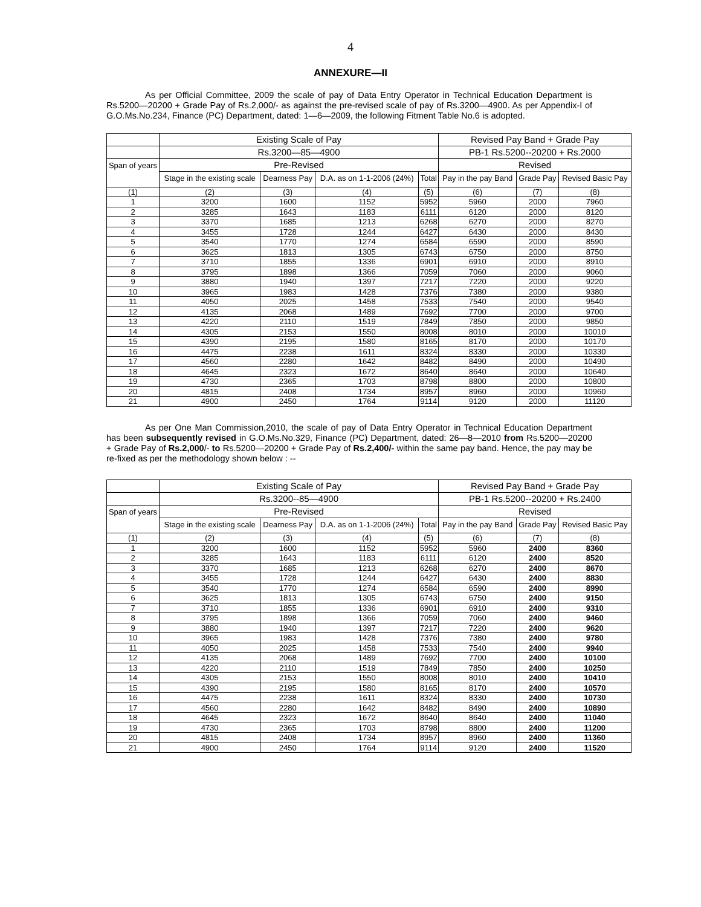4
ANNEXURE—II
As per Official Committee, 2009 the scale of pay of Data Entry Operator in Technical Education Department is Rs.5200—20200 + Grade Pay of Rs.2,000/- as against the pre-revised scale of pay of Rs.3200—4900. As per Appendix-I of G.O.Ms.No.234, Finance (PC) Department, dated: 1—6—2009, the following Fitment Table No.6 is adopted.
| | Existing Scale of Pay | | | | Revised Pay Band + Grade Pay | | |
| --- | --- | --- | --- | --- | --- | --- | --- |
| | Rs.3200—85—4900 | | | | PB-1 Rs.5200--20200 + Rs.2000 | | |
| Span of years | Pre-Revised | | | | Revised | | |
| | Stage in the existing scale | Dearness Pay | D.A. as on 1-1-2006 (24%) | Total | Pay in the pay Band | Grade Pay | Revised Basic Pay |
| (1) | (2) | (3) | (4) | (5) | (6) | (7) | (8) |
| 1 | 3200 | 1600 | 1152 | 5952 | 5960 | 2000 | 7960 |
| 2 | 3285 | 1643 | 1183 | 6111 | 6120 | 2000 | 8120 |
| 3 | 3370 | 1685 | 1213 | 6268 | 6270 | 2000 | 8270 |
| 4 | 3455 | 1728 | 1244 | 6427 | 6430 | 2000 | 8430 |
| 5 | 3540 | 1770 | 1274 | 6584 | 6590 | 2000 | 8590 |
| 6 | 3625 | 1813 | 1305 | 6743 | 6750 | 2000 | 8750 |
| 7 | 3710 | 1855 | 1336 | 6901 | 6910 | 2000 | 8910 |
| 8 | 3795 | 1898 | 1366 | 7059 | 7060 | 2000 | 9060 |
| 9 | 3880 | 1940 | 1397 | 7217 | 7220 | 2000 | 9220 |
| 10 | 3965 | 1983 | 1428 | 7376 | 7380 | 2000 | 9380 |
| 11 | 4050 | 2025 | 1458 | 7533 | 7540 | 2000 | 9540 |
| 12 | 4135 | 2068 | 1489 | 7692 | 7700 | 2000 | 9700 |
| 13 | 4220 | 2110 | 1519 | 7849 | 7850 | 2000 | 9850 |
| 14 | 4305 | 2153 | 1550 | 8008 | 8010 | 2000 | 10010 |
| 15 | 4390 | 2195 | 1580 | 8165 | 8170 | 2000 | 10170 |
| 16 | 4475 | 2238 | 1611 | 8324 | 8330 | 2000 | 10330 |
| 17 | 4560 | 2280 | 1642 | 8482 | 8490 | 2000 | 10490 |
| 18 | 4645 | 2323 | 1672 | 8640 | 8640 | 2000 | 10640 |
| 19 | 4730 | 2365 | 1703 | 8798 | 8800 | 2000 | 10800 |
| 20 | 4815 | 2408 | 1734 | 8957 | 8960 | 2000 | 10960 |
| 21 | 4900 | 2450 | 1764 | 9114 | 9120 | 2000 | 11120 |
As per One Man Commission,2010, the scale of pay of Data Entry Operator in Technical Education Department has been subsequently revised in G.O.Ms.No.329, Finance (PC) Department, dated: 26—8—2010 from Rs.5200—20200 + Grade Pay of Rs.2,000/- to Rs.5200—20200 + Grade Pay of Rs.2,400/- within the same pay band. Hence, the pay may be re-fixed as per the methodology shown below : --
| | Existing Scale of Pay | | | | Revised Pay Band + Grade Pay | | |
| --- | --- | --- | --- | --- | --- | --- | --- |
| | Rs.3200--85—4900 | | | | PB-1 Rs.5200--20200 + Rs.2400 | | |
| Span of years | Pre-Revised | | | | Revised | | |
| | Stage in the existing scale | Dearness Pay | D.A. as on 1-1-2006 (24%) | Total | Pay in the pay Band | Grade Pay | Revised Basic Pay |
| (1) | (2) | (3) | (4) | (5) | (6) | (7) | (8) |
| 1 | 3200 | 1600 | 1152 | 5952 | 5960 | 2400 | 8360 |
| 2 | 3285 | 1643 | 1183 | 6111 | 6120 | 2400 | 8520 |
| 3 | 3370 | 1685 | 1213 | 6268 | 6270 | 2400 | 8670 |
| 4 | 3455 | 1728 | 1244 | 6427 | 6430 | 2400 | 8830 |
| 5 | 3540 | 1770 | 1274 | 6584 | 6590 | 2400 | 8990 |
| 6 | 3625 | 1813 | 1305 | 6743 | 6750 | 2400 | 9150 |
| 7 | 3710 | 1855 | 1336 | 6901 | 6910 | 2400 | 9310 |
| 8 | 3795 | 1898 | 1366 | 7059 | 7060 | 2400 | 9460 |
| 9 | 3880 | 1940 | 1397 | 7217 | 7220 | 2400 | 9620 |
| 10 | 3965 | 1983 | 1428 | 7376 | 7380 | 2400 | 9780 |
| 11 | 4050 | 2025 | 1458 | 7533 | 7540 | 2400 | 9940 |
| 12 | 4135 | 2068 | 1489 | 7692 | 7700 | 2400 | 10100 |
| 13 | 4220 | 2110 | 1519 | 7849 | 7850 | 2400 | 10250 |
| 14 | 4305 | 2153 | 1550 | 8008 | 8010 | 2400 | 10410 |
| 15 | 4390 | 2195 | 1580 | 8165 | 8170 | 2400 | 10570 |
| 16 | 4475 | 2238 | 1611 | 8324 | 8330 | 2400 | 10730 |
| 17 | 4560 | 2280 | 1642 | 8482 | 8490 | 2400 | 10890 |
| 18 | 4645 | 2323 | 1672 | 8640 | 8640 | 2400 | 11040 |
| 19 | 4730 | 2365 | 1703 | 8798 | 8800 | 2400 | 11200 |
| 20 | 4815 | 2408 | 1734 | 8957 | 8960 | 2400 | 11360 |
| 21 | 4900 | 2450 | 1764 | 9114 | 9120 | 2400 | 11520 |